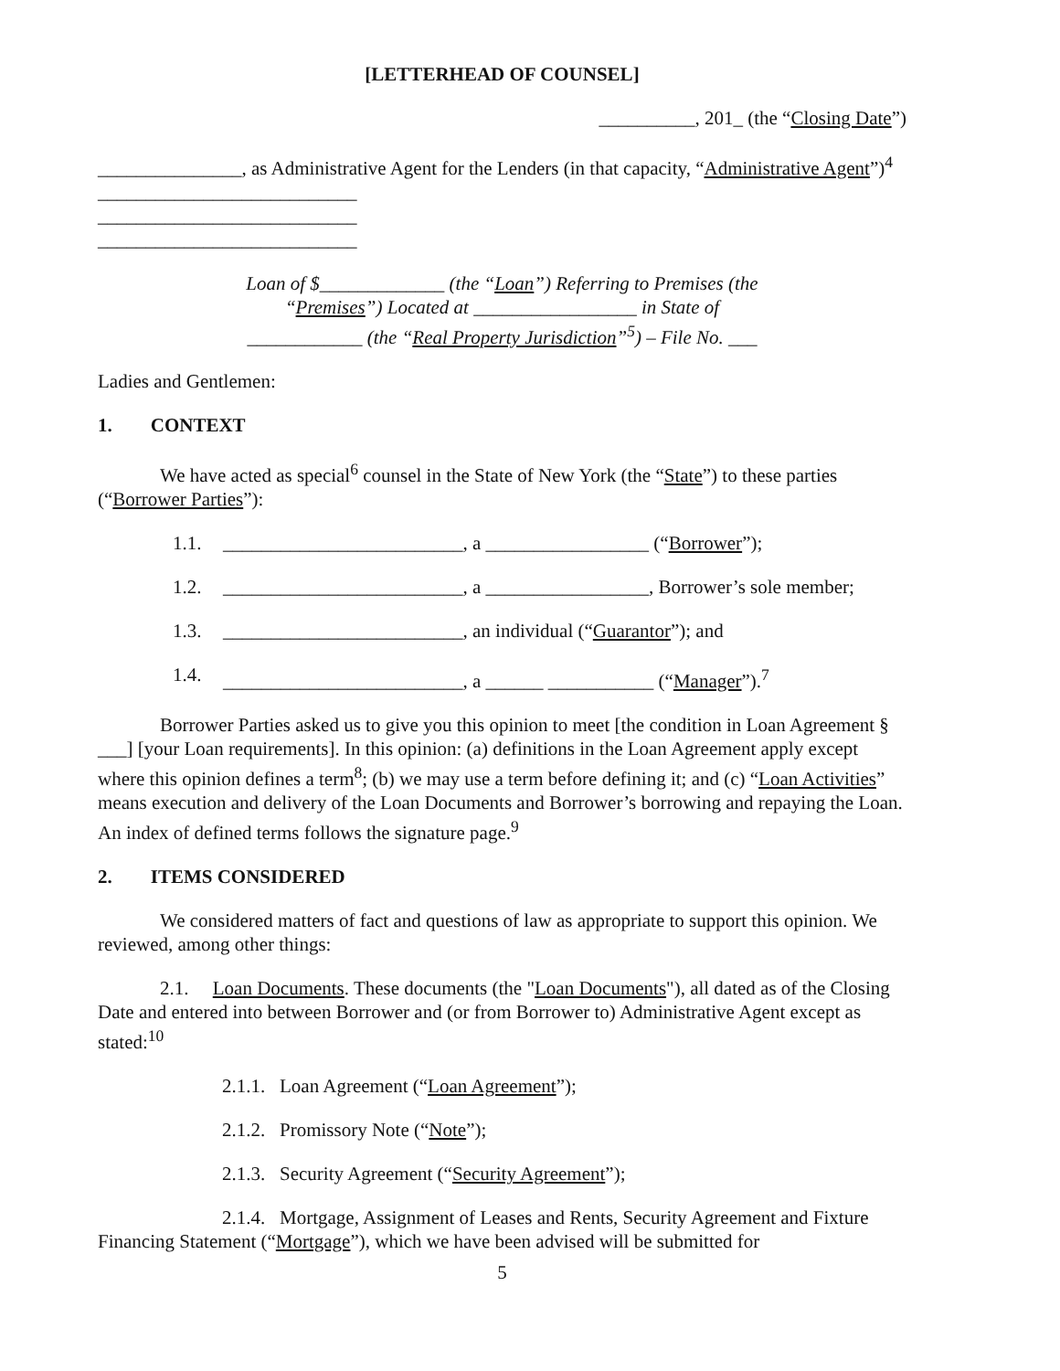[LETTERHEAD OF COUNSEL]
__________, 201_ (the “Closing Date”)
_______________, as Administrative Agent for the Lenders (in that capacity, “Administrative Agent”)<sup>4</sup>
___________________________
___________________________
___________________________
Loan of $_____________ (the “Loan”) Referring to Premises (the “Premises”) Located at _________________ in State of ____________ (the “Real Property Jurisdiction”<sup>5</sup>) – File No. ___
Ladies and Gentlemen:
1. CONTEXT
We have acted as special<sup>6</sup> counsel in the State of New York (the “State”) to these parties (“Borrower Parties”):
1.1. _________________________, a _________________ (“Borrower”);
1.2. _________________________, a _________________, Borrower’s sole member;
1.3. _________________________, an individual (“Guarantor”); and
1.4. _________________________, a ______ ___________ (“Manager”).<sup>7</sup>
Borrower Parties asked us to give you this opinion to meet [the condition in Loan Agreement § ___] [your Loan requirements]. In this opinion: (a) definitions in the Loan Agreement apply except where this opinion defines a term<sup>8</sup>; (b) we may use a term before defining it; and (c) “Loan Activities” means execution and delivery of the Loan Documents and Borrower’s borrowing and repaying the Loan. An index of defined terms follows the signature page.<sup>9</sup>
2. ITEMS CONSIDERED
We considered matters of fact and questions of law as appropriate to support this opinion. We reviewed, among other things:
2.1. Loan Documents. These documents (the "Loan Documents"), all dated as of the Closing Date and entered into between Borrower and (or from Borrower to) Administrative Agent except as stated:<sup>10</sup>
2.1.1. Loan Agreement (“Loan Agreement”);
2.1.2. Promissory Note (“Note”);
2.1.3. Security Agreement (“Security Agreement”);
2.1.4. Mortgage, Assignment of Leases and Rents, Security Agreement and Fixture Financing Statement (“Mortgage”), which we have been advised will be submitted for
5